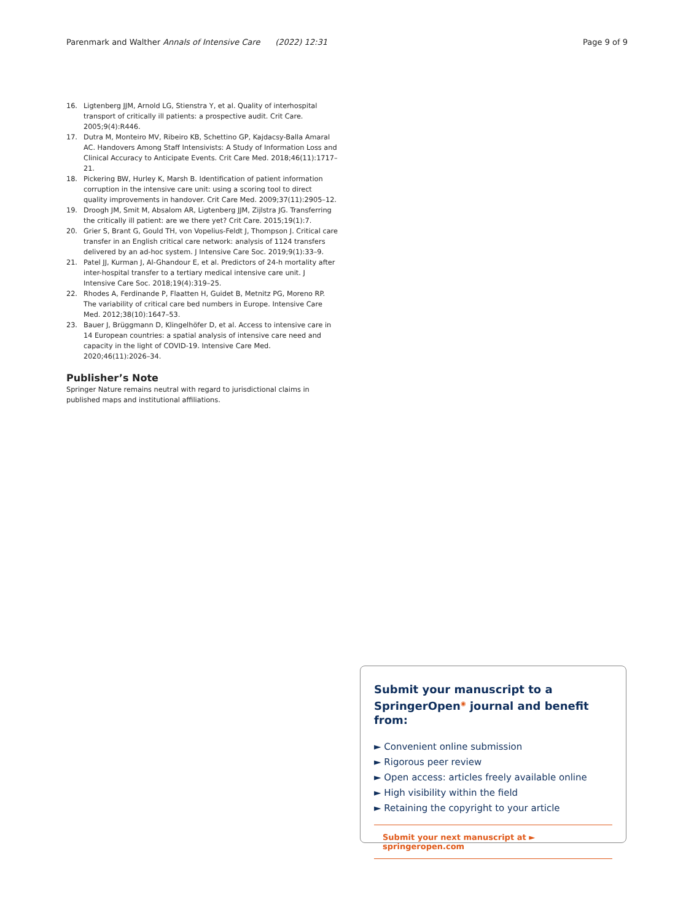Parenmark and Walther Annals of Intensive Care (2022) 12:31 Page 9 of 9
16. Ligtenberg JJM, Arnold LG, Stienstra Y, et al. Quality of interhospital transport of critically ill patients: a prospective audit. Crit Care. 2005;9(4):R446.
17. Dutra M, Monteiro MV, Ribeiro KB, Schettino GP, Kajdacsy-Balla Amaral AC. Handovers Among Staff Intensivists: A Study of Information Loss and Clinical Accuracy to Anticipate Events. Crit Care Med. 2018;46(11):1717–21.
18. Pickering BW, Hurley K, Marsh B. Identification of patient information corruption in the intensive care unit: using a scoring tool to direct quality improvements in handover. Crit Care Med. 2009;37(11):2905–12.
19. Droogh JM, Smit M, Absalom AR, Ligtenberg JJM, Zijlstra JG. Transferring the critically ill patient: are we there yet? Crit Care. 2015;19(1):7.
20. Grier S, Brant G, Gould TH, von Vopelius-Feldt J, Thompson J. Critical care transfer in an English critical care network: analysis of 1124 transfers delivered by an ad-hoc system. J Intensive Care Soc. 2019;9(1):33–9.
21. Patel JJ, Kurman J, Al-Ghandour E, et al. Predictors of 24-h mortality after inter-hospital transfer to a tertiary medical intensive care unit. J Intensive Care Soc. 2018;19(4):319–25.
22. Rhodes A, Ferdinande P, Flaatten H, Guidet B, Metnitz PG, Moreno RP. The variability of critical care bed numbers in Europe. Intensive Care Med. 2012;38(10):1647–53.
23. Bauer J, Brüggmann D, Klingelhöfer D, et al. Access to intensive care in 14 European countries: a spatial analysis of intensive care need and capacity in the light of COVID-19. Intensive Care Med. 2020;46(11):2026–34.
Publisher’s Note
Springer Nature remains neutral with regard to jurisdictional claims in published maps and institutional affiliations.
Submit your manuscript to a SpringerOpen<sup>◉</sup> journal and benefit from:
► Convenient online submission
► Rigorous peer review
► Open access: articles freely available online
► High visibility within the field
► Retaining the copyright to your article
Submit your next manuscript at ► springeropen.com